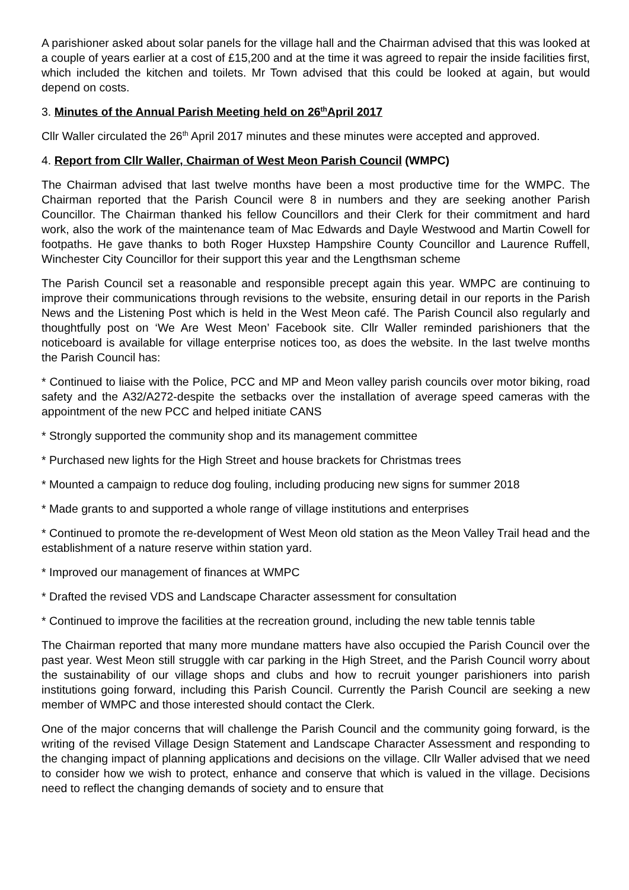A parishioner asked about solar panels for the village hall and the Chairman advised that this was looked at a couple of years earlier at a cost of £15,200 and at the time it was agreed to repair the inside facilities first, which included the kitchen and toilets. Mr Town advised that this could be looked at again, but would depend on costs.
3. Minutes of the Annual Parish Meeting held on 26<sup>th</sup>April 2017
Cllr Waller circulated the 26<sup>th</sup> April 2017 minutes and these minutes were accepted and approved.
4. Report from Cllr Waller, Chairman of West Meon Parish Council (WMPC)
The Chairman advised that last twelve months have been a most productive time for the WMPC. The Chairman reported that the Parish Council were 8 in numbers and they are seeking another Parish Councillor. The Chairman thanked his fellow Councillors and their Clerk for their commitment and hard work, also the work of the maintenance team of Mac Edwards and Dayle Westwood and Martin Cowell for footpaths. He gave thanks to both Roger Huxstep Hampshire County Councillor and Laurence Ruffell, Winchester City Councillor for their support this year and the Lengthsman scheme
The Parish Council set a reasonable and responsible precept again this year. WMPC are continuing to improve their communications through revisions to the website, ensuring detail in our reports in the Parish News and the Listening Post which is held in the West Meon café. The Parish Council also regularly and thoughtfully post on ‘We Are West Meon’ Facebook site. Cllr Waller reminded parishioners that the noticeboard is available for village enterprise notices too, as does the website. In the last twelve months the Parish Council has:
* Continued to liaise with the Police, PCC and MP and Meon valley parish councils over motor biking, road safety and the A32/A272-despite the setbacks over the installation of average speed cameras with the appointment of the new PCC and helped initiate CANS
* Strongly supported the community shop and its management committee
* Purchased new lights for the High Street and house brackets for Christmas trees
* Mounted a campaign to reduce dog fouling, including producing new signs for summer 2018
* Made grants to and supported a whole range of village institutions and enterprises
* Continued to promote the re-development of West Meon old station as the Meon Valley Trail head and the establishment of a nature reserve within station yard.
* Improved our management of finances at WMPC
* Drafted the revised VDS and Landscape Character assessment for consultation
* Continued to improve the facilities at the recreation ground, including the new table tennis table
The Chairman reported that many more mundane matters have also occupied the Parish Council over the past year. West Meon still struggle with car parking in the High Street, and the Parish Council worry about the sustainability of our village shops and clubs and how to recruit younger parishioners into parish institutions going forward, including this Parish Council. Currently the Parish Council are seeking a new member of WMPC and those interested should contact the Clerk.
One of the major concerns that will challenge the Parish Council and the community going forward, is the writing of the revised Village Design Statement and Landscape Character Assessment and responding to the changing impact of planning applications and decisions on the village. Cllr Waller advised that we need to consider how we wish to protect, enhance and conserve that which is valued in the village. Decisions need to reflect the changing demands of society and to ensure that